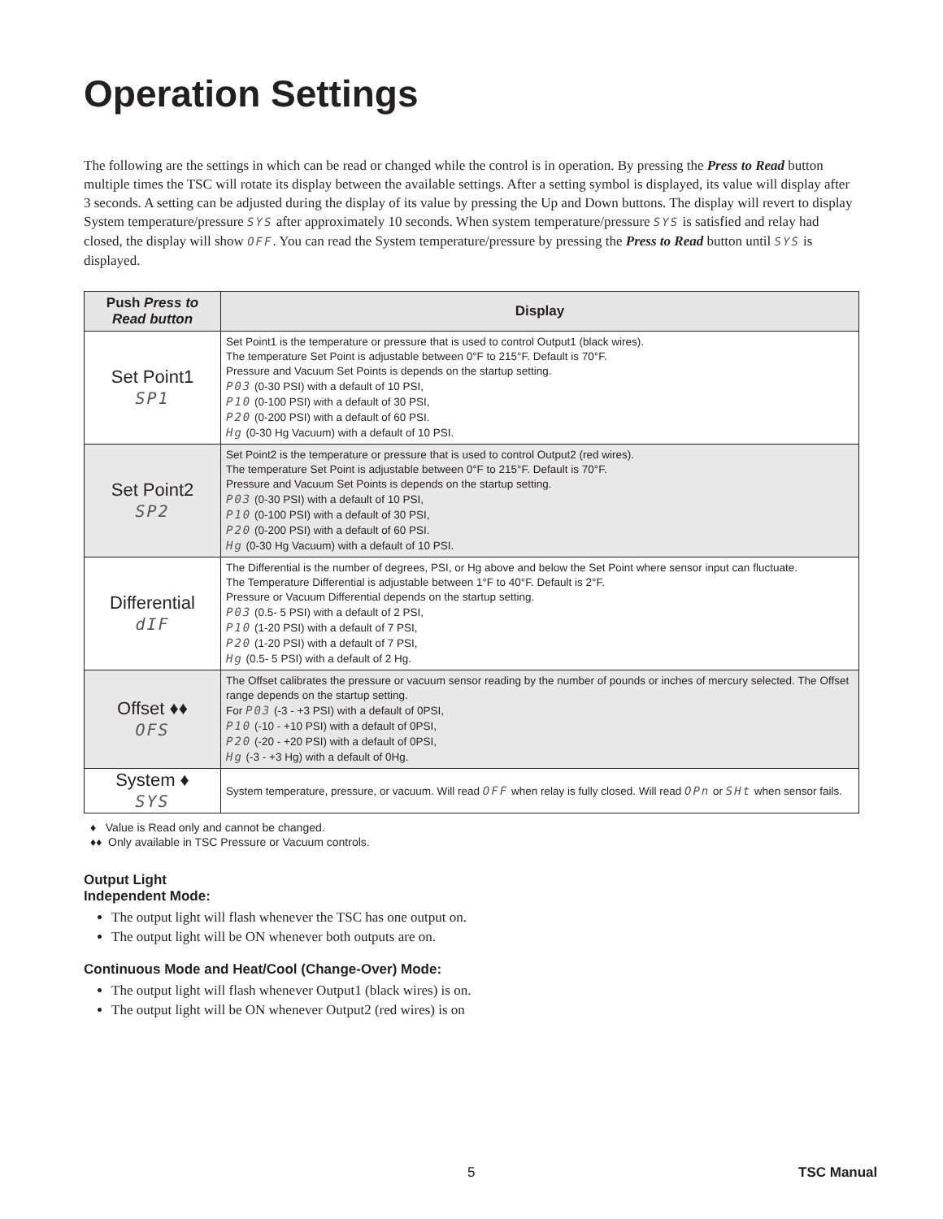Operation Settings
The following are the settings in which can be read or changed while the control is in operation. By pressing the Press to Read button multiple times the TSC will rotate its display between the available settings. After a setting symbol is displayed, its value will display after 3 seconds. A setting can be adjusted during the display of its value by pressing the Up and Down buttons. The display will revert to display System temperature/pressure SYS after approximately 10 seconds. When system temperature/pressure SYS is satisfied and relay had closed, the display will show OFF. You can read the System temperature/pressure by pressing the Press to Read button until SYS is displayed.
| Push Press to Read button | Display |
| --- | --- |
| Set Point1 SP1 | Set Point1 is the temperature or pressure that is used to control Output1 (black wires). The temperature Set Point is adjustable between 0°F to 215°F. Default is 70°F. Pressure and Vacuum Set Points is depends on the startup setting. P03 (0-30 PSI) with a default of 10 PSI, P10 (0-100 PSI) with a default of 30 PSI, P20 (0-200 PSI) with a default of 60 PSI. Hg (0-30 Hg Vacuum) with a default of 10 PSI. |
| Set Point2 SP2 | Set Point2 is the temperature or pressure that is used to control Output2 (red wires). The temperature Set Point is adjustable between 0°F to 215°F. Default is 70°F. Pressure and Vacuum Set Points is depends on the startup setting. P03 (0-30 PSI) with a default of 10 PSI, P10 (0-100 PSI) with a default of 30 PSI, P20 (0-200 PSI) with a default of 60 PSI. Hg (0-30 Hg Vacuum) with a default of 10 PSI. |
| Differential dIF | The Differential is the number of degrees, PSI, or Hg above and below the Set Point where sensor input can fluctuate. The Temperature Differential is adjustable between 1°F to 40°F. Default is 2°F. Pressure or Vacuum Differential depends on the startup setting. P03 (0.5- 5 PSI) with a default of 2 PSI, P10 (1-20 PSI) with a default of 7 PSI, P20 (1-20 PSI) with a default of 7 PSI, Hg (0.5- 5 PSI) with a default of 2 Hg. |
| Offset ♦♦ OFS | The Offset calibrates the pressure or vacuum sensor reading by the number of pounds or inches of mercury selected. The Offset range depends on the startup setting. For P03 (-3 - +3 PSI) with a default of 0PSI, P10 (-10 - +10 PSI) with a default of 0PSI, P20 (-20 - +20 PSI) with a default of 0PSI, Hg (-3 - +3 Hg) with a default of 0Hg. |
| System ♦ SYS | System temperature, pressure, or vacuum. Will read OFF when relay is fully closed. Will read OPn or SHt when sensor fails. |
♦ Value is Read only and cannot be changed.
♦♦ Only available in TSC Pressure or Vacuum controls.
Output Light
Independent Mode:
The output light will flash whenever the TSC has one output on.
The output light will be ON whenever both outputs are on.
Continuous Mode and Heat/Cool (Change-Over) Mode:
The output light will flash whenever Output1 (black wires) is on.
The output light will be ON whenever Output2 (red wires) is on
5 TSC Manual